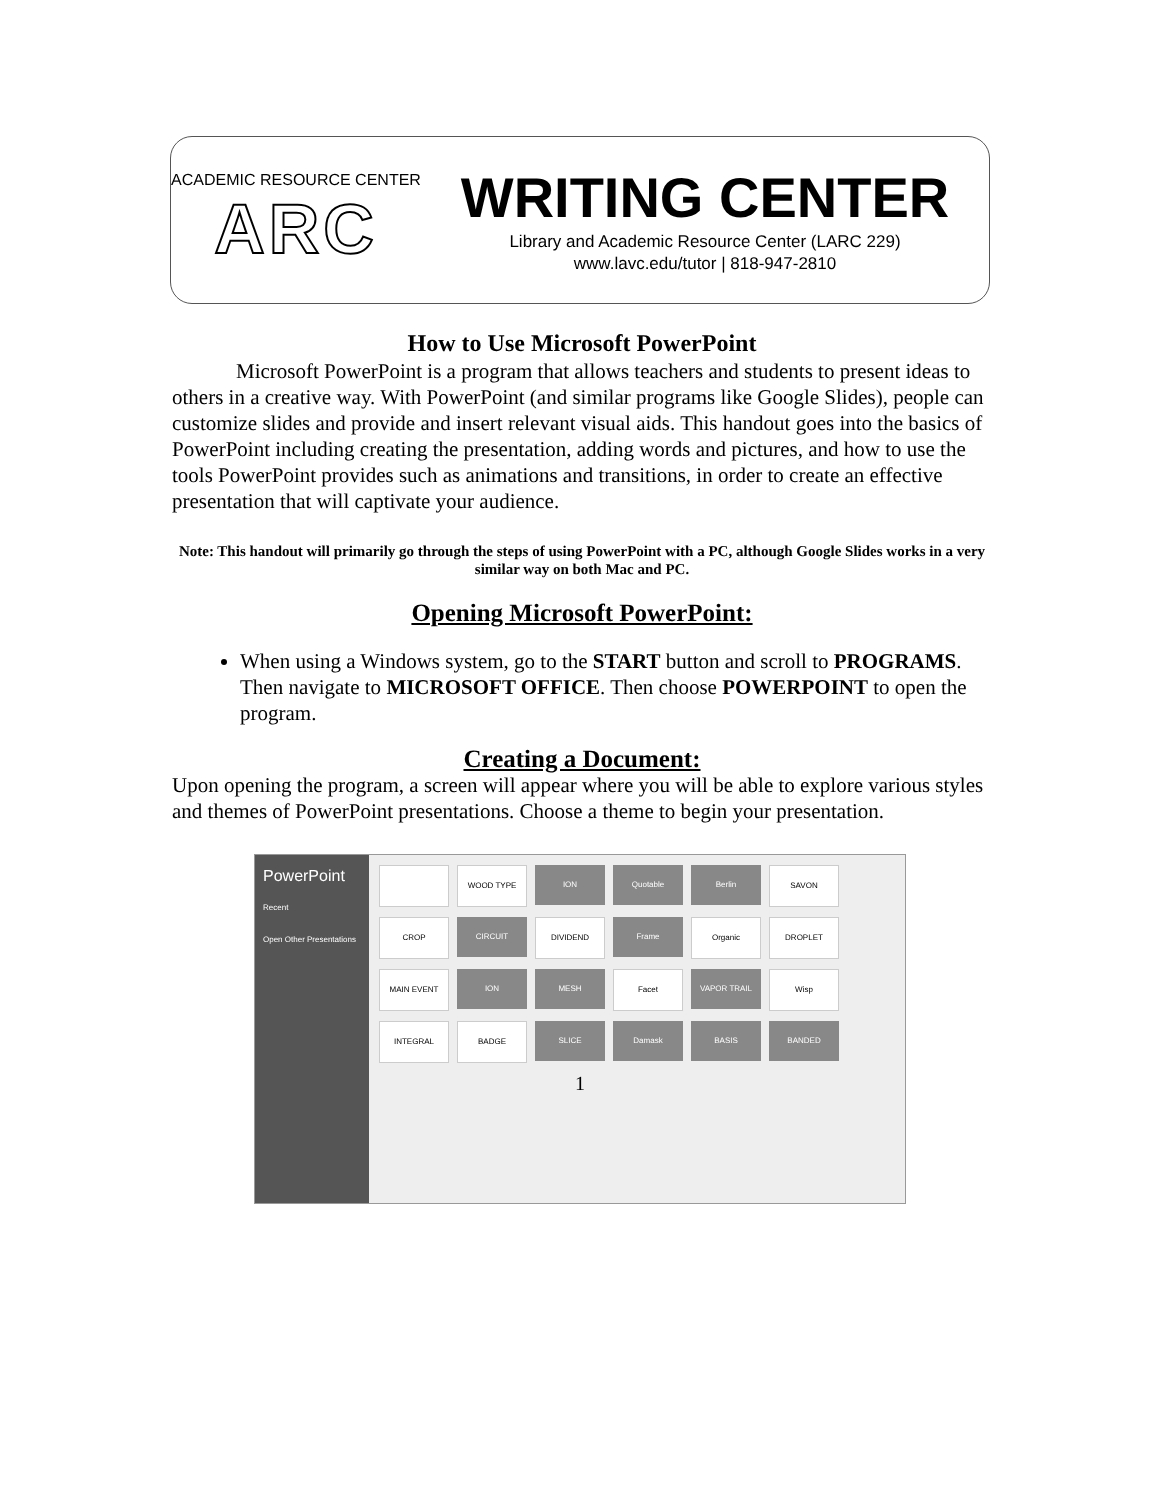ACADEMIC RESOURCE CENTER
ARC
WRITING CENTER
Library and Academic Resource Center (LARC 229)
www.lavc.edu/tutor | 818-947-2810
How to Use Microsoft PowerPoint
Microsoft PowerPoint is a program that allows teachers and students to present ideas to others in a creative way. With PowerPoint (and similar programs like Google Slides), people can customize slides and provide and insert relevant visual aids. This handout goes into the basics of PowerPoint including creating the presentation, adding words and pictures, and how to use the tools PowerPoint provides such as animations and transitions, in order to create an effective presentation that will captivate your audience.
Note: This handout will primarily go through the steps of using PowerPoint with a PC, although Google Slides works in a very similar way on both Mac and PC.
Opening Microsoft PowerPoint:
When using a Windows system, go to the START button and scroll to PROGRAMS. Then navigate to MICROSOFT OFFICE. Then choose POWERPOINT to open the program.
Creating a Document:
Upon opening the program, a screen will appear where you will be able to explore various styles and themes of PowerPoint presentations. Choose a theme to begin your presentation.
PowerPoint
Recent
Open Other Presentations
WOOD TYPE
ION
Quotable
Berlin
SAVON
CROP
CIRCUIT
DIVIDEND
Frame
Organic
DROPLET
MAIN EVENT
ION
MESH
Facet
VAPOR TRAIL
Wisp
INTEGRAL
BADGE
SLICE
Damask
BASIS
BANDED
1